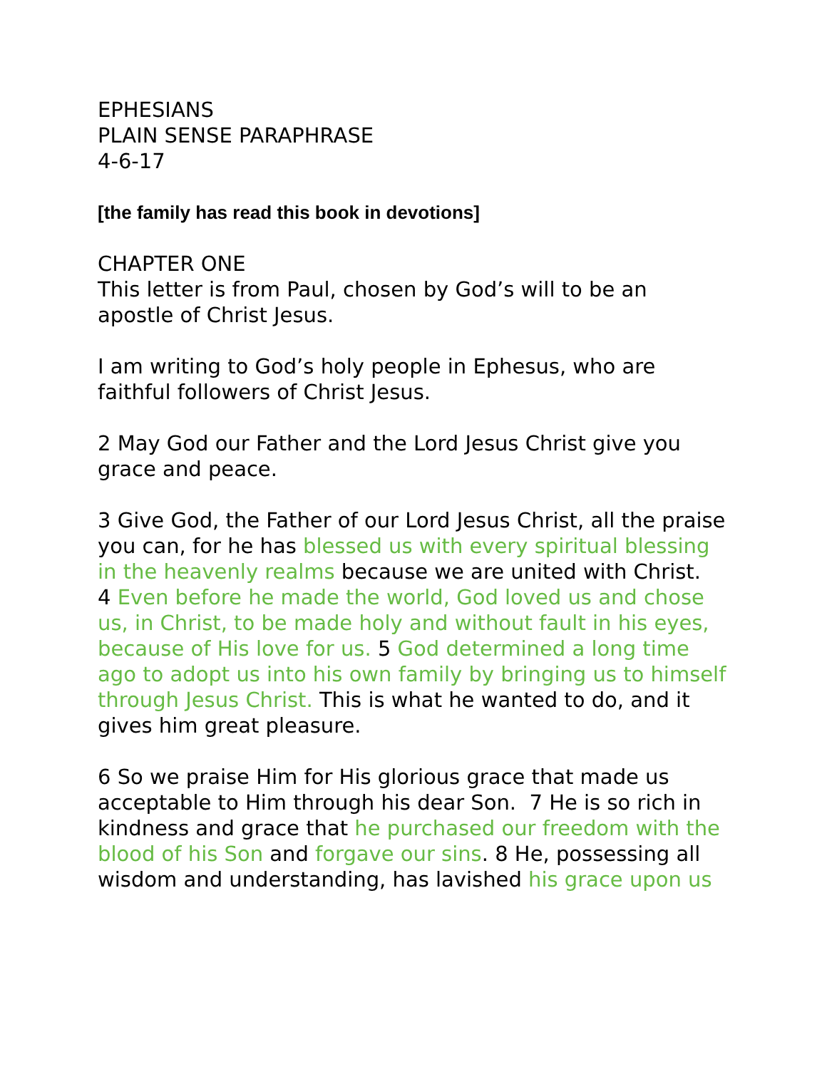EPHESIANS
PLAIN SENSE PARAPHRASE
4-6-17
[the family has read this book in devotions]
CHAPTER ONE
This letter is from Paul, chosen by God’s will to be an apostle of Christ Jesus.
I am writing to God’s holy people in Ephesus, who are faithful followers of Christ Jesus.
2 May God our Father and the Lord Jesus Christ give you grace and peace.
3 Give God, the Father of our Lord Jesus Christ, all the praise you can, for he has blessed us with every spiritual blessing in the heavenly realms because we are united with Christ.
4 Even before he made the world, God loved us and chose us, in Christ, to be made holy and without fault in his eyes, because of His love for us. 5 God determined a long time ago to adopt us into his own family by bringing us to himself through Jesus Christ. This is what he wanted to do, and it gives him great pleasure.
6 So we praise Him for His glorious grace that made us acceptable to Him through his dear Son. 7 He is so rich in kindness and grace that he purchased our freedom with the blood of his Son and forgave our sins. 8 He, possessing all wisdom and understanding, has lavished his grace upon us